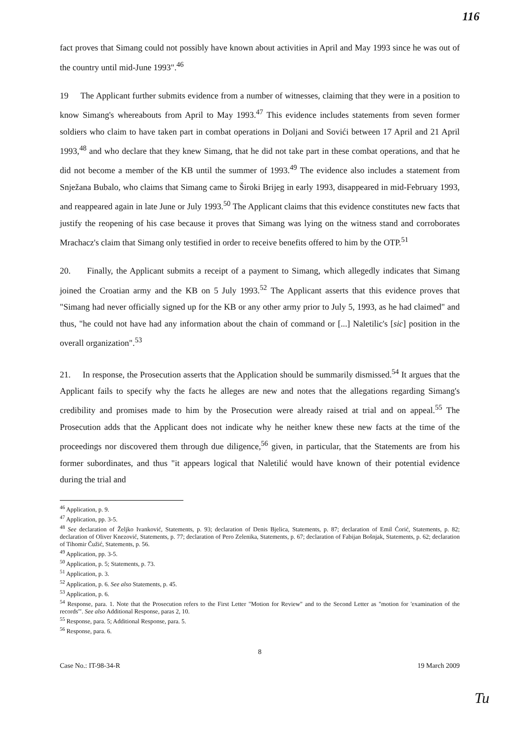116
fact proves that Simang could not possibly have known about activities in April and May 1993 since he was out of the country until mid-June 1993".<sup>46</sup>
19 The Applicant further submits evidence from a number of witnesses, claiming that they were in a position to know Simang's whereabouts from April to May 1993.<sup>47</sup> This evidence includes statements from seven former soldiers who claim to have taken part in combat operations in Doljani and Sovići between 17 April and 21 April 1993,<sup>48</sup> and who declare that they knew Simang, that he did not take part in these combat operations, and that he did not become a member of the KB until the summer of 1993.<sup>49</sup> The evidence also includes a statement from Snježana Bubalo, who claims that Simang came to Široki Brijeg in early 1993, disappeared in mid-February 1993, and reappeared again in late June or July 1993.<sup>50</sup> The Applicant claims that this evidence constitutes new facts that justify the reopening of his case because it proves that Simang was lying on the witness stand and corroborates Mrachacz's claim that Simang only testified in order to receive benefits offered to him by the OTP.<sup>51</sup>
20. Finally, the Applicant submits a receipt of a payment to Simang, which allegedly indicates that Simang joined the Croatian army and the KB on 5 July 1993.<sup>52</sup> The Applicant asserts that this evidence proves that "Simang had never officially signed up for the KB or any other army prior to July 5, 1993, as he had claimed" and thus, "he could not have had any information about the chain of command or [...] Naletilic's [sic] position in the overall organization".<sup>53</sup>
21. In response, the Prosecution asserts that the Application should be summarily dismissed.<sup>54</sup> It argues that the Applicant fails to specify why the facts he alleges are new and notes that the allegations regarding Simang's credibility and promises made to him by the Prosecution were already raised at trial and on appeal.<sup>55</sup> The Prosecution adds that the Applicant does not indicate why he neither knew these new facts at the time of the proceedings nor discovered them through due diligence,<sup>56</sup> given, in particular, that the Statements are from his former subordinates, and thus "it appears logical that Naletilić would have known of their potential evidence during the trial and
<sup>46</sup> Application, p. 9.
<sup>47</sup> Application, pp. 3-5.
<sup>48</sup> See declaration of Željko Ivanković, Statements, p. 93; declaration of Denis Bjelica, Statements, p. 87; declaration of Emil Ćorić, Statements, p. 82; declaration of Oliver Knezović, Statements, p. 77; declaration of Pero Zelenika, Statements, p. 67; declaration of Fabijan Bošnjak, Statements, p. 62; declaration of Tihomir Čužić, Statements, p. 56.
<sup>49</sup> Application, pp. 3-5.
<sup>50</sup> Application, p. 5; Statements, p. 73.
<sup>51</sup> Application, p. 3.
<sup>52</sup> Application, p. 6. See also Statements, p. 45.
<sup>53</sup> Application, p. 6.
<sup>54</sup> Response, para. 1. Note that the Prosecution refers to the First Letter "Motion for Review" and to the Second Letter as "motion for 'examination of the records'". See also Additional Response, paras 2, 10.
<sup>55</sup> Response, para. 5; Additional Response, para. 5.
<sup>56</sup> Response, para. 6.
8
Case No.: IT-98-34-R 19 March 2009
Tu